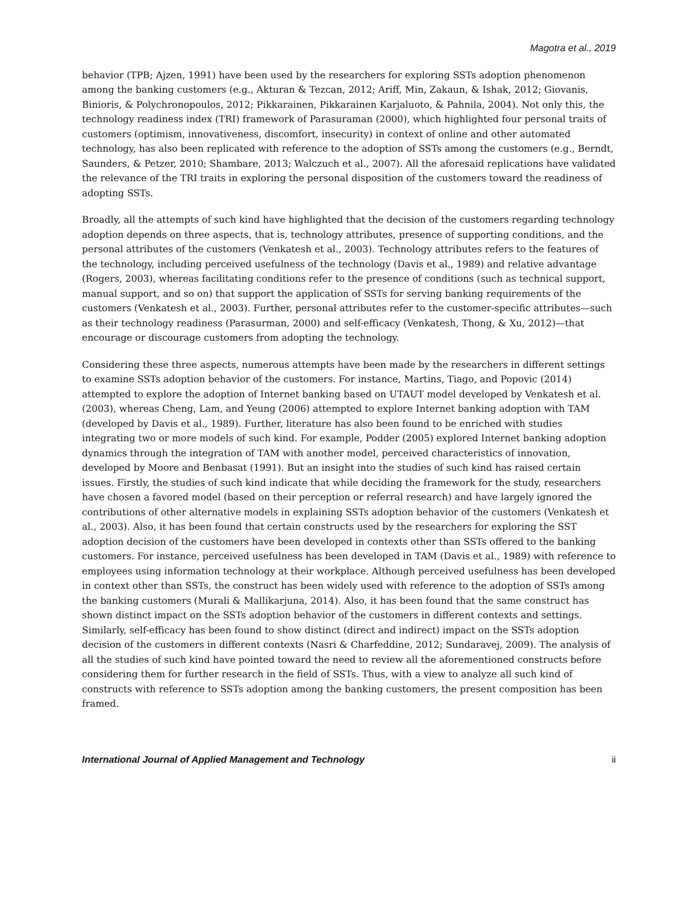Magotra et al., 2019
behavior (TPB; Ajzen, 1991) have been used by the researchers for exploring SSTs adoption phenomenon among the banking customers (e.g., Akturan & Tezcan, 2012; Ariff, Min, Zakaun, & Ishak, 2012; Giovanis, Binioris, & Polychronopoulos, 2012; Pikkarainen, Pikkarainen Karjaluoto, & Pahnila, 2004). Not only this, the technology readiness index (TRI) framework of Parasuraman (2000), which highlighted four personal traits of customers (optimism, innovativeness, discomfort, insecurity) in context of online and other automated technology, has also been replicated with reference to the adoption of SSTs among the customers (e.g., Berndt, Saunders, & Petzer, 2010; Shambare, 2013; Walczuch et al., 2007). All the aforesaid replications have validated the relevance of the TRI traits in exploring the personal disposition of the customers toward the readiness of adopting SSTs.
Broadly, all the attempts of such kind have highlighted that the decision of the customers regarding technology adoption depends on three aspects, that is, technology attributes, presence of supporting conditions, and the personal attributes of the customers (Venkatesh et al., 2003). Technology attributes refers to the features of the technology, including perceived usefulness of the technology (Davis et al., 1989) and relative advantage (Rogers, 2003), whereas facilitating conditions refer to the presence of conditions (such as technical support, manual support, and so on) that support the application of SSTs for serving banking requirements of the customers (Venkatesh et al., 2003). Further, personal attributes refer to the customer-specific attributes—such as their technology readiness (Parasurman, 2000) and self-efficacy (Venkatesh, Thong, & Xu, 2012)—that encourage or discourage customers from adopting the technology.
Considering these three aspects, numerous attempts have been made by the researchers in different settings to examine SSTs adoption behavior of the customers. For instance, Martins, Tiago, and Popovic (2014) attempted to explore the adoption of Internet banking based on UTAUT model developed by Venkatesh et al. (2003), whereas Cheng, Lam, and Yeung (2006) attempted to explore Internet banking adoption with TAM (developed by Davis et al., 1989). Further, literature has also been found to be enriched with studies integrating two or more models of such kind. For example, Podder (2005) explored Internet banking adoption dynamics through the integration of TAM with another model, perceived characteristics of innovation, developed by Moore and Benbasat (1991). But an insight into the studies of such kind has raised certain issues. Firstly, the studies of such kind indicate that while deciding the framework for the study, researchers have chosen a favored model (based on their perception or referral research) and have largely ignored the contributions of other alternative models in explaining SSTs adoption behavior of the customers (Venkatesh et al., 2003). Also, it has been found that certain constructs used by the researchers for exploring the SST adoption decision of the customers have been developed in contexts other than SSTs offered to the banking customers. For instance, perceived usefulness has been developed in TAM (Davis et al., 1989) with reference to employees using information technology at their workplace. Although perceived usefulness has been developed in context other than SSTs, the construct has been widely used with reference to the adoption of SSTs among the banking customers (Murali & Mallikarjuna, 2014). Also, it has been found that the same construct has shown distinct impact on the SSTs adoption behavior of the customers in different contexts and settings. Similarly, self-efficacy has been found to show distinct (direct and indirect) impact on the SSTs adoption decision of the customers in different contexts (Nasri & Charfeddine, 2012; Sundaravej, 2009). The analysis of all the studies of such kind have pointed toward the need to review all the aforementioned constructs before considering them for further research in the field of SSTs. Thus, with a view to analyze all such kind of constructs with reference to SSTs adoption among the banking customers, the present composition has been framed.
International Journal of Applied Management and Technology ii